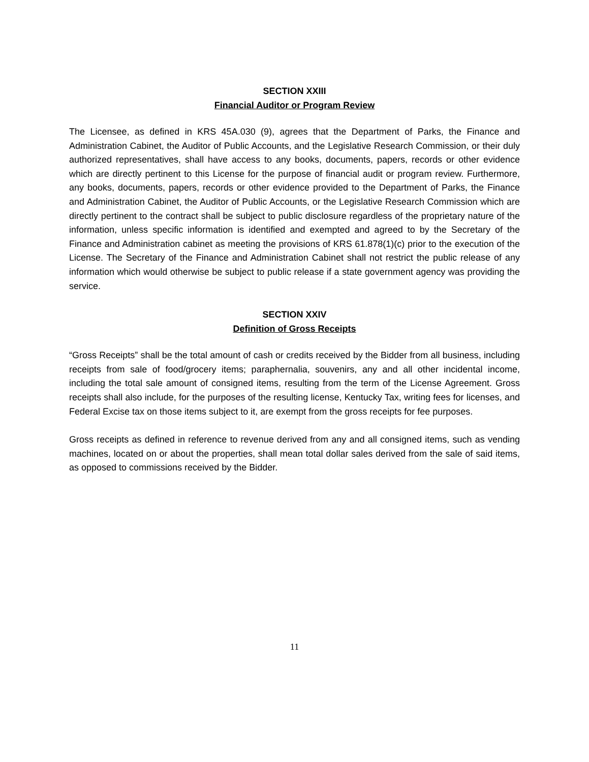SECTION XXIII
Financial Auditor or Program Review
The Licensee, as defined in KRS 45A.030 (9), agrees that the Department of Parks, the Finance and Administration Cabinet, the Auditor of Public Accounts, and the Legislative Research Commission, or their duly authorized representatives, shall have access to any books, documents, papers, records or other evidence which are directly pertinent to this License for the purpose of financial audit or program review. Furthermore, any books, documents, papers, records or other evidence provided to the Department of Parks, the Finance and Administration Cabinet, the Auditor of Public Accounts, or the Legislative Research Commission which are directly pertinent to the contract shall be subject to public disclosure regardless of the proprietary nature of the information, unless specific information is identified and exempted and agreed to by the Secretary of the Finance and Administration cabinet as meeting the provisions of KRS 61.878(1)(c) prior to the execution of the License. The Secretary of the Finance and Administration Cabinet shall not restrict the public release of any information which would otherwise be subject to public release if a state government agency was providing the service.
SECTION XXIV
Definition of Gross Receipts
“Gross Receipts” shall be the total amount of cash or credits received by the Bidder from all business, including receipts from sale of food/grocery items; paraphernalia, souvenirs, any and all other incidental income, including the total sale amount of consigned items, resulting from the term of the License Agreement. Gross receipts shall also include, for the purposes of the resulting license, Kentucky Tax, writing fees for licenses, and Federal Excise tax on those items subject to it, are exempt from the gross receipts for fee purposes.
Gross receipts as defined in reference to revenue derived from any and all consigned items, such as vending machines, located on or about the properties, shall mean total dollar sales derived from the sale of said items, as opposed to commissions received by the Bidder.
11